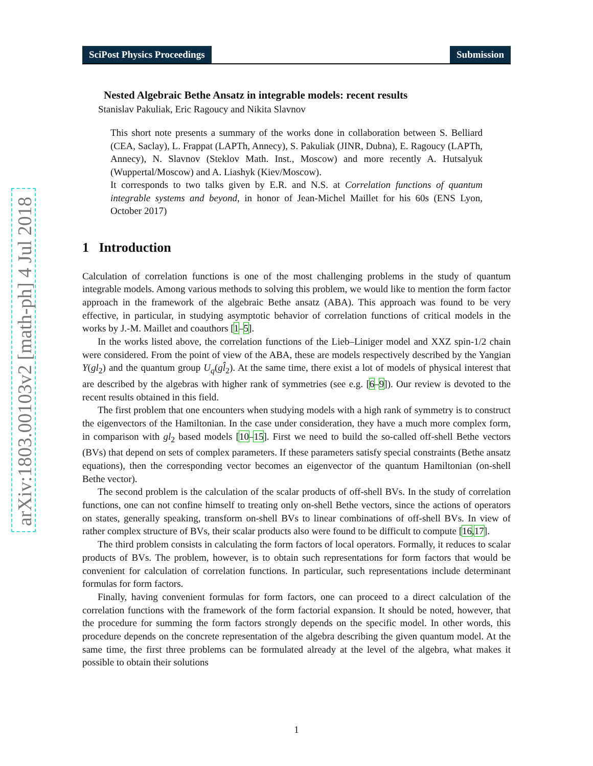arXiv:1803.00103v2 [math-ph] 4 Jul 2018
SciPost Physics Proceedings Submission
Nested Algebraic Bethe Ansatz in integrable models: recent results
Stanislav Pakuliak, Eric Ragoucy and Nikita Slavnov
This short note presents a summary of the works done in collaboration between S. Belliard (CEA, Saclay), L. Frappat (LAPTh, Annecy), S. Pakuliak (JINR, Dubna), E. Ragoucy (LAPTh, Annecy), N. Slavnov (Steklov Math. Inst., Moscow) and more recently A. Hutsalyuk (Wuppertal/Moscow) and A. Liashyk (Kiev/Moscow).
It corresponds to two talks given by E.R. and N.S. at Correlation functions of quantum integrable systems and beyond, in honor of Jean-Michel Maillet for his 60s (ENS Lyon, October 2017)
1 Introduction
Calculation of correlation functions is one of the most challenging problems in the study of quantum integrable models. Among various methods to solving this problem, we would like to mention the form factor approach in the framework of the algebraic Bethe ansatz (ABA). This approach was found to be very effective, in particular, in studying asymptotic behavior of correlation functions of critical models in the works by J.-M. Maillet and coauthors [1–5].
In the works listed above, the correlation functions of the Lieb–Liniger model and XXZ spin-1/2 chain were considered. From the point of view of the ABA, these are models respectively described by the Yangian Y(gl<sub>2</sub>) and the quantum group U<sub>q</sub>(gl̂<sub>2</sub>). At the same time, there exist a lot of models of physical interest that are described by the algebras with higher rank of symmetries (see e.g. [6–9]). Our review is devoted to the recent results obtained in this field.
The first problem that one encounters when studying models with a high rank of symmetry is to construct the eigenvectors of the Hamiltonian. In the case under consideration, they have a much more complex form, in comparison with gl<sub>2</sub> based models [10–15]. First we need to build the so-called off-shell Bethe vectors (BVs) that depend on sets of complex parameters. If these parameters satisfy special constraints (Bethe ansatz equations), then the corresponding vector becomes an eigenvector of the quantum Hamiltonian (on-shell Bethe vector).
The second problem is the calculation of the scalar products of off-shell BVs. In the study of correlation functions, one can not confine himself to treating only on-shell Bethe vectors, since the actions of operators on states, generally speaking, transform on-shell BVs to linear combinations of off-shell BVs. In view of rather complex structure of BVs, their scalar products also were found to be difficult to compute [16,17].
The third problem consists in calculating the form factors of local operators. Formally, it reduces to scalar products of BVs. The problem, however, is to obtain such representations for form factors that would be convenient for calculation of correlation functions. In particular, such representations include determinant formulas for form factors.
Finally, having convenient formulas for form factors, one can proceed to a direct calculation of the correlation functions with the framework of the form factorial expansion. It should be noted, however, that the procedure for summing the form factors strongly depends on the specific model. In other words, this procedure depends on the concrete representation of the algebra describing the given quantum model. At the same time, the first three problems can be formulated already at the level of the algebra, what makes it possible to obtain their solutions
1